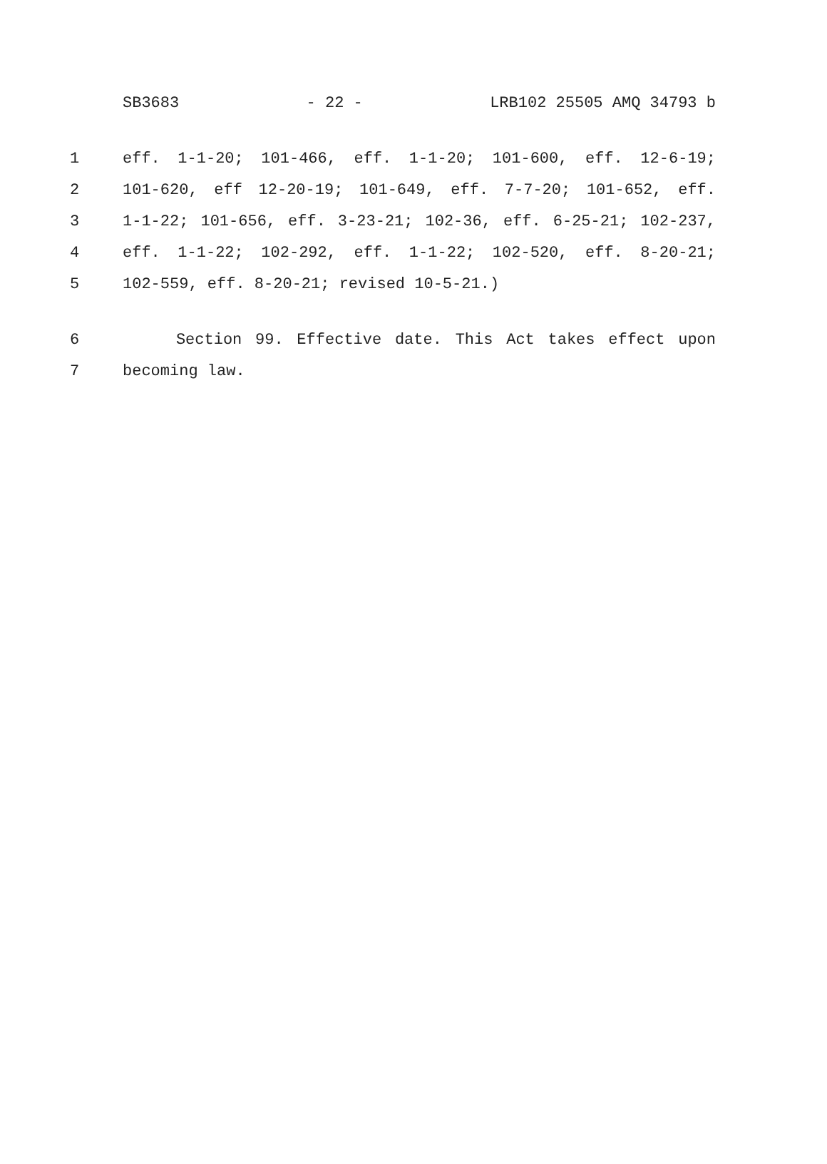SB3683 - 22 - LRB102 25505 AMQ 34793 b
1 eff. 1-1-20; 101-466, eff. 1-1-20; 101-600, eff. 12-6-19;
2 101-620, eff 12-20-19; 101-649, eff. 7-7-20; 101-652, eff.
3 1-1-22; 101-656, eff. 3-23-21; 102-36, eff. 6-25-21; 102-237,
4 eff. 1-1-22; 102-292, eff. 1-1-22; 102-520, eff. 8-20-21;
5 102-559, eff. 8-20-21; revised 10-5-21.)
6 Section 99. Effective date. This Act takes effect upon
7 becoming law.